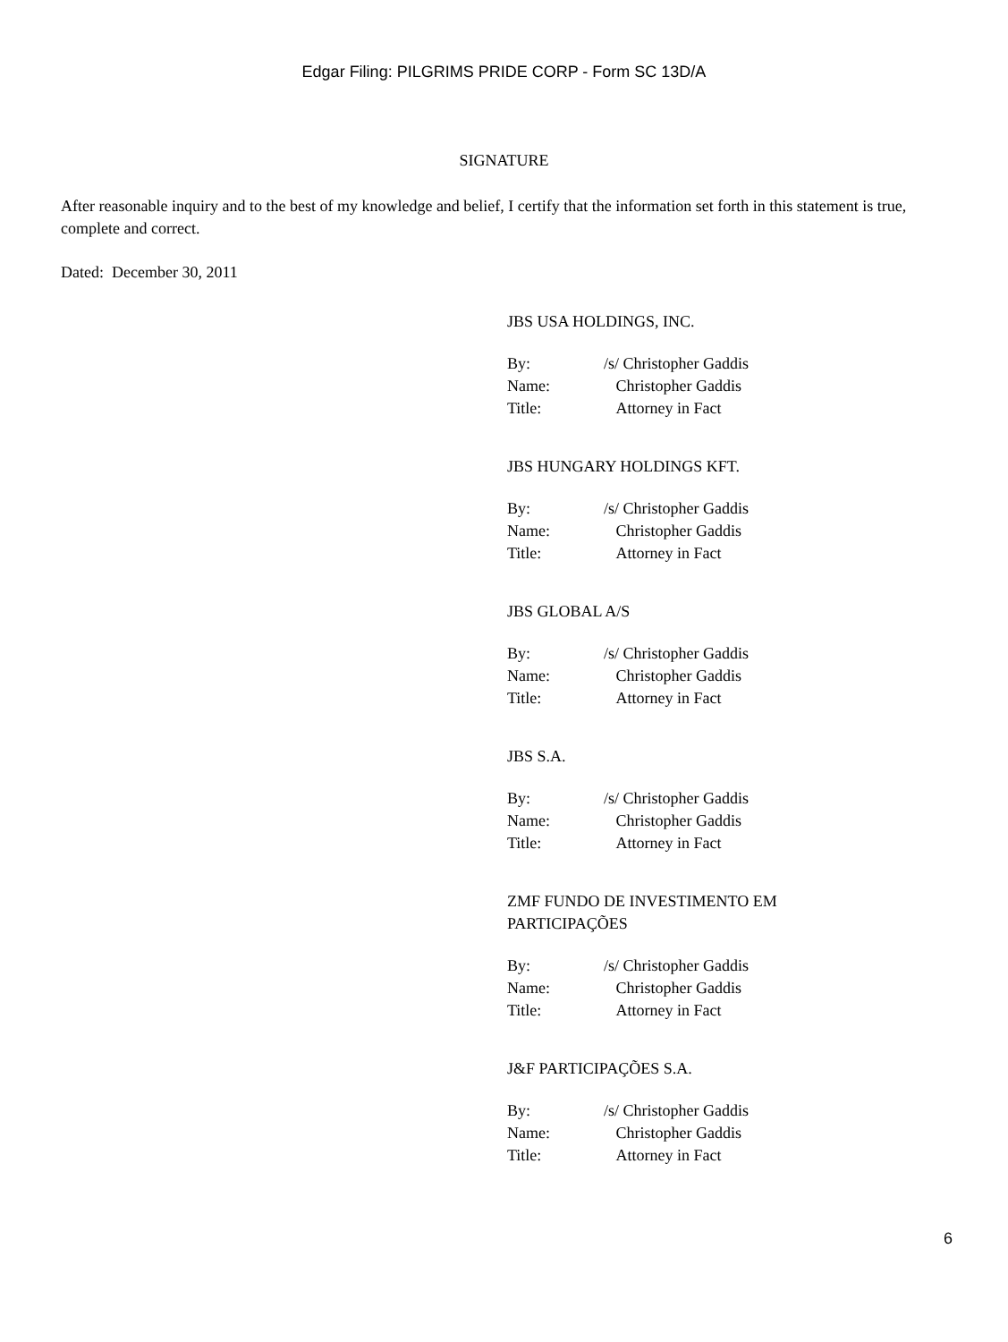Edgar Filing: PILGRIMS PRIDE CORP - Form SC 13D/A
SIGNATURE
After reasonable inquiry and to the best of my knowledge and belief, I certify that the information set forth in this statement is true, complete and correct.
Dated: December 30, 2011
JBS USA HOLDINGS, INC.
| By: | /s/ Christopher Gaddis |
| Name: | Christopher Gaddis |
| Title: | Attorney in Fact |
JBS HUNGARY HOLDINGS KFT.
| By: | /s/ Christopher Gaddis |
| Name: | Christopher Gaddis |
| Title: | Attorney in Fact |
JBS GLOBAL A/S
| By: | /s/ Christopher Gaddis |
| Name: | Christopher Gaddis |
| Title: | Attorney in Fact |
JBS S.A.
| By: | /s/ Christopher Gaddis |
| Name: | Christopher Gaddis |
| Title: | Attorney in Fact |
ZMF FUNDO DE INVESTIMENTO EM
PARTICIPAÇÕES
| By: | /s/ Christopher Gaddis |
| Name: | Christopher Gaddis |
| Title: | Attorney in Fact |
J&F PARTICIPAÇÕES S.A.
| By: | /s/ Christopher Gaddis |
| Name: | Christopher Gaddis |
| Title: | Attorney in Fact |
6